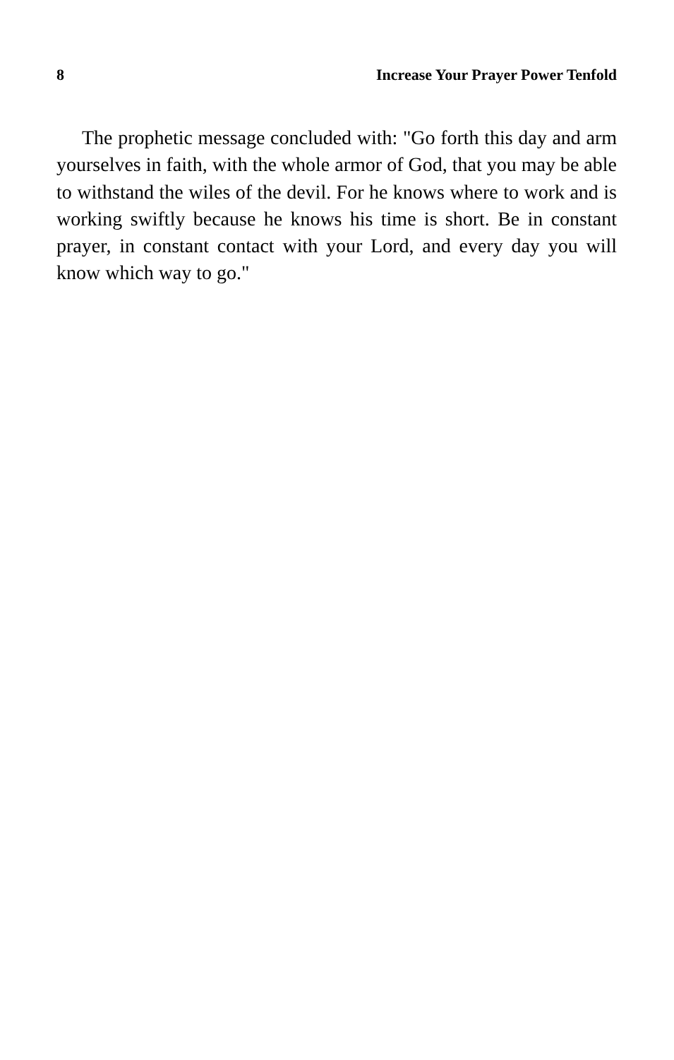8 Increase Your Prayer Power Tenfold
The prophetic message concluded with: "Go forth this day and arm yourselves in faith, with the whole armor of God, that you may be able to withstand the wiles of the devil. For he knows where to work and is working swiftly because he knows his time is short. Be in constant prayer, in constant contact with your Lord, and every day you will know which way to go."